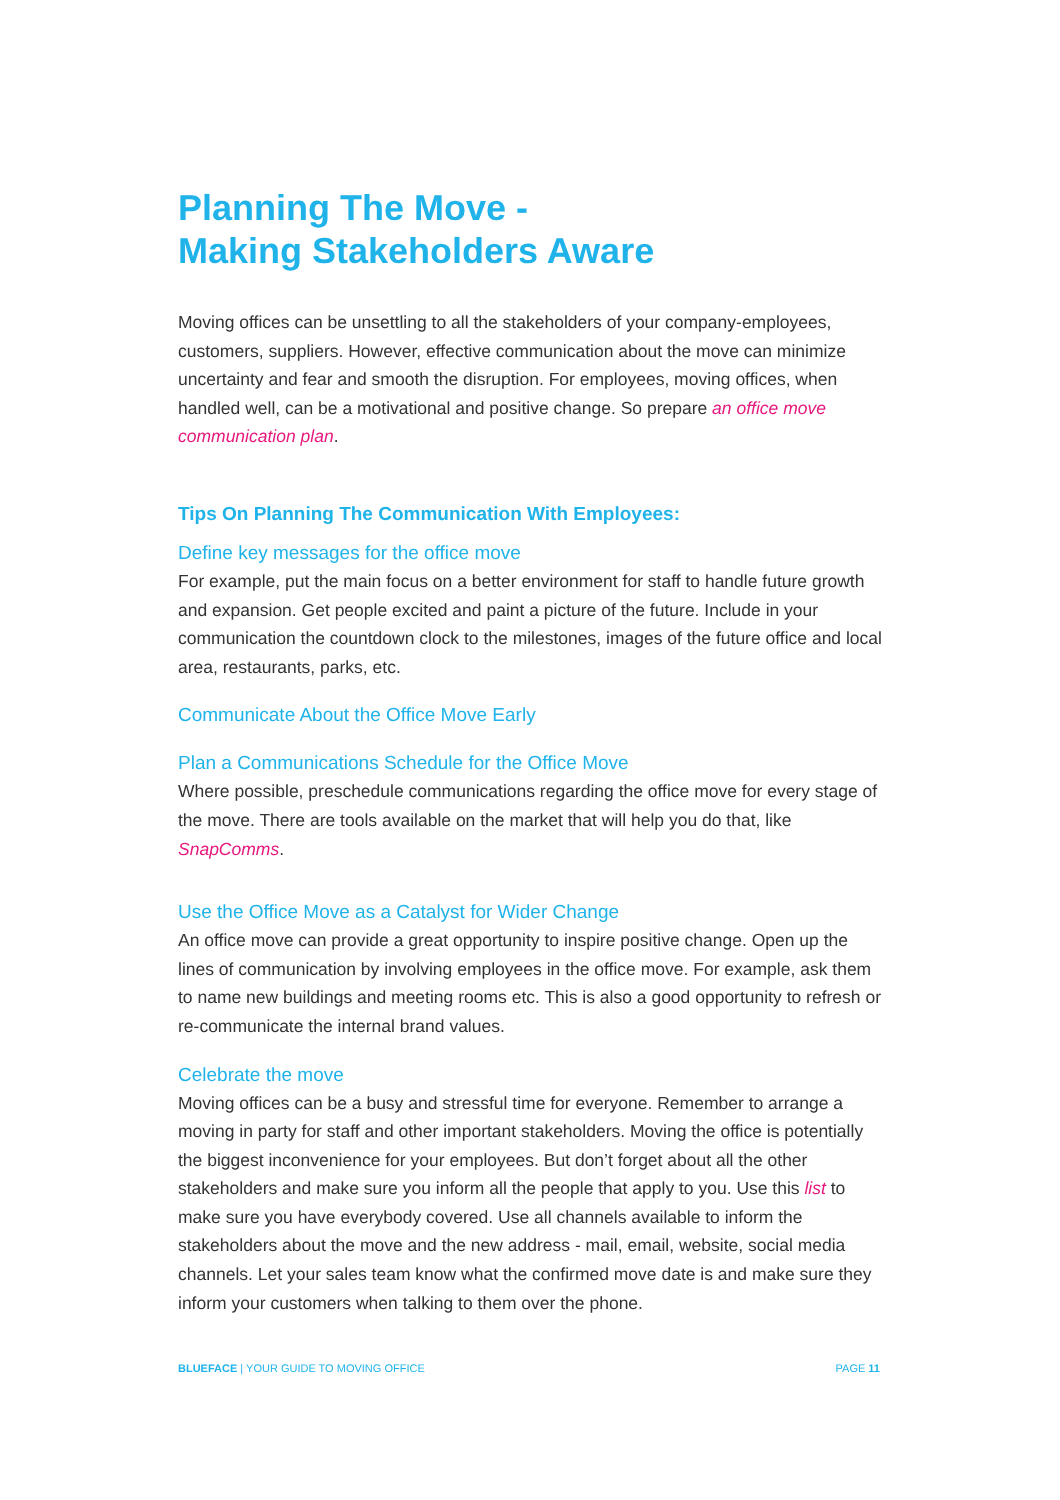Planning The Move -
Making Stakeholders Aware
Moving offices can be unsettling to all the stakeholders of your company-employees, customers, suppliers. However, effective communication about the move can minimize uncertainty and fear and smooth the disruption. For employees, moving offices, when handled well, can be a motivational and positive change. So prepare an office move communication plan.
Tips On Planning The Communication With Employees:
Define key messages for the office move
For example, put the main focus on a better environment for staff to handle future growth and expansion. Get people excited and paint a picture of the future. Include in your communication the countdown clock to the milestones, images of the future office and local area, restaurants, parks, etc.
Communicate About the Office Move Early
Plan a Communications Schedule for the Office Move
Where possible, preschedule communications regarding the office move for every stage of the move. There are tools available on the market that will help you do that, like SnapComms.
Use the Office Move as a Catalyst for Wider Change
An office move can provide a great opportunity to inspire positive change. Open up the lines of communication by involving employees in the office move. For example, ask them to name new buildings and meeting rooms etc. This is also a good opportunity to refresh or re-communicate the internal brand values.
Celebrate the move
Moving offices can be a busy and stressful time for everyone. Remember to arrange a moving in party for staff and other important stakeholders. Moving the office is potentially the biggest inconvenience for your employees. But don’t forget about all the other stakeholders and make sure you inform all the people that apply to you. Use this list to make sure you have everybody covered. Use all channels available to inform the stakeholders about the move and the new address - mail, email, website, social media channels. Let your sales team know what the confirmed move date is and make sure they inform your customers when talking to them over the phone.
BLUEFACE | YOUR GUIDE TO MOVING OFFICE PAGE 11